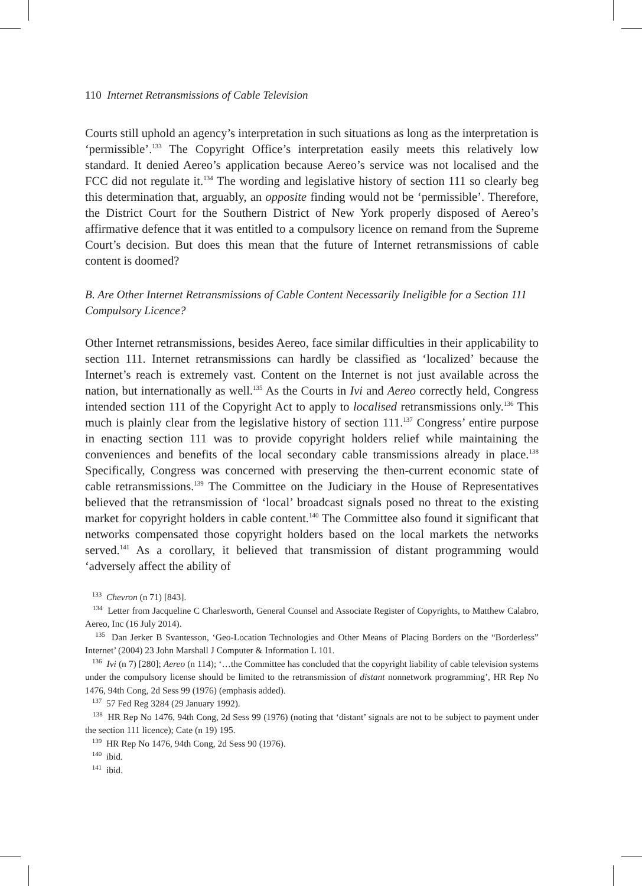110 Internet Retransmissions of Cable Television
Courts still uphold an agency’s interpretation in such situations as long as the interpretation is ‘permissible’.<sup>133</sup> The Copyright Office’s interpretation easily meets this relatively low standard. It denied Aereo’s application because Aereo’s service was not localised and the FCC did not regulate it.<sup>134</sup> The wording and legislative history of section 111 so clearly beg this determination that, arguably, an opposite finding would not be ‘permissible’. Therefore, the District Court for the Southern District of New York properly disposed of Aereo’s affirmative defence that it was entitled to a compulsory licence on remand from the Supreme Court’s decision. But does this mean that the future of Internet retransmissions of cable content is doomed?
B. Are Other Internet Retransmissions of Cable Content Necessarily Ineligible for a Section 111 Compulsory Licence?
Other Internet retransmissions, besides Aereo, face similar difficulties in their applicability to section 111. Internet retransmissions can hardly be classified as ‘localized’ because the Internet’s reach is extremely vast. Content on the Internet is not just available across the nation, but internationally as well.<sup>135</sup> As the Courts in Ivi and Aereo correctly held, Congress intended section 111 of the Copyright Act to apply to localised retransmissions only.<sup>136</sup> This much is plainly clear from the legislative history of section 111.<sup>137</sup> Congress’ entire purpose in enacting section 111 was to provide copyright holders relief while maintaining the conveniences and benefits of the local secondary cable transmissions already in place.<sup>138</sup> Specifically, Congress was concerned with preserving the then-current economic state of cable retransmissions.<sup>139</sup> The Committee on the Judiciary in the House of Representatives believed that the retransmission of ‘local’ broadcast signals posed no threat to the existing market for copyright holders in cable content.<sup>140</sup> The Committee also found it significant that networks compensated those copyright holders based on the local markets the networks served.<sup>141</sup> As a corollary, it believed that transmission of distant programming would ‘adversely affect the ability of
<sup>133</sup> Chevron (n 71) [843].
<sup>134</sup> Letter from Jacqueline C Charlesworth, General Counsel and Associate Register of Copyrights, to Matthew Calabro, Aereo, Inc (16 July 2014).
<sup>135</sup> Dan Jerker B Svantesson, ‘Geo-Location Technologies and Other Means of Placing Borders on the “Borderless” Internet’ (2004) 23 John Marshall J Computer & Information L 101.
<sup>136</sup> Ivi (n 7) [280]; Aereo (n 114); ‘…the Committee has concluded that the copyright liability of cable television systems under the compulsory license should be limited to the retransmission of distant nonnetwork programming’, HR Rep No 1476, 94th Cong, 2d Sess 99 (1976) (emphasis added).
<sup>137</sup> 57 Fed Reg 3284 (29 January 1992).
<sup>138</sup> HR Rep No 1476, 94th Cong, 2d Sess 99 (1976) (noting that ‘distant’ signals are not to be subject to payment under the section 111 licence); Cate (n 19) 195.
<sup>139</sup> HR Rep No 1476, 94th Cong, 2d Sess 90 (1976).
<sup>140</sup> ibid.
<sup>141</sup> ibid.